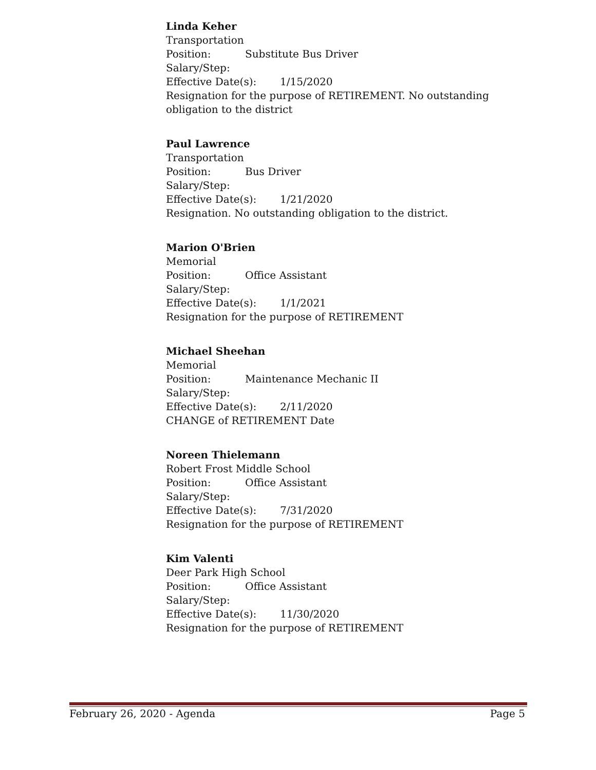Linda Keher
Transportation
Position: Substitute Bus Driver
Salary/Step:
Effective Date(s): 1/15/2020
Resignation for the purpose of RETIREMENT. No outstanding obligation to the district
Paul Lawrence
Transportation
Position: Bus Driver
Salary/Step:
Effective Date(s): 1/21/2020
Resignation. No outstanding obligation to the district.
Marion O'Brien
Memorial
Position: Office Assistant
Salary/Step:
Effective Date(s): 1/1/2021
Resignation for the purpose of RETIREMENT
Michael Sheehan
Memorial
Position: Maintenance Mechanic II
Salary/Step:
Effective Date(s): 2/11/2020
CHANGE of RETIREMENT Date
Noreen Thielemann
Robert Frost Middle School
Position: Office Assistant
Salary/Step:
Effective Date(s): 7/31/2020
Resignation for the purpose of RETIREMENT
Kim Valenti
Deer Park High School
Position: Office Assistant
Salary/Step:
Effective Date(s): 11/30/2020
Resignation for the purpose of RETIREMENT
February 26, 2020 - Agenda Page 5